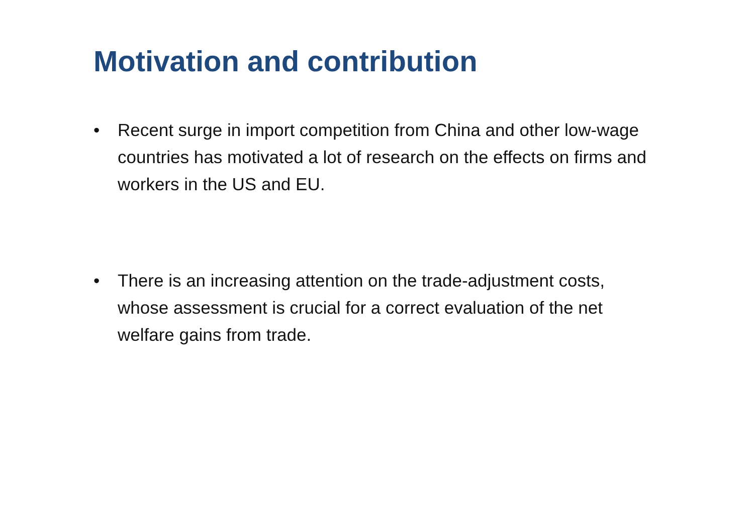Motivation and contribution
• Recent surge in import competition from China and other low-wage countries has motivated a lot of research on the effects on firms and workers in the US and EU.
• There is an increasing attention on the trade-adjustment costs, whose assessment is crucial for a correct evaluation of the net welfare gains from trade.